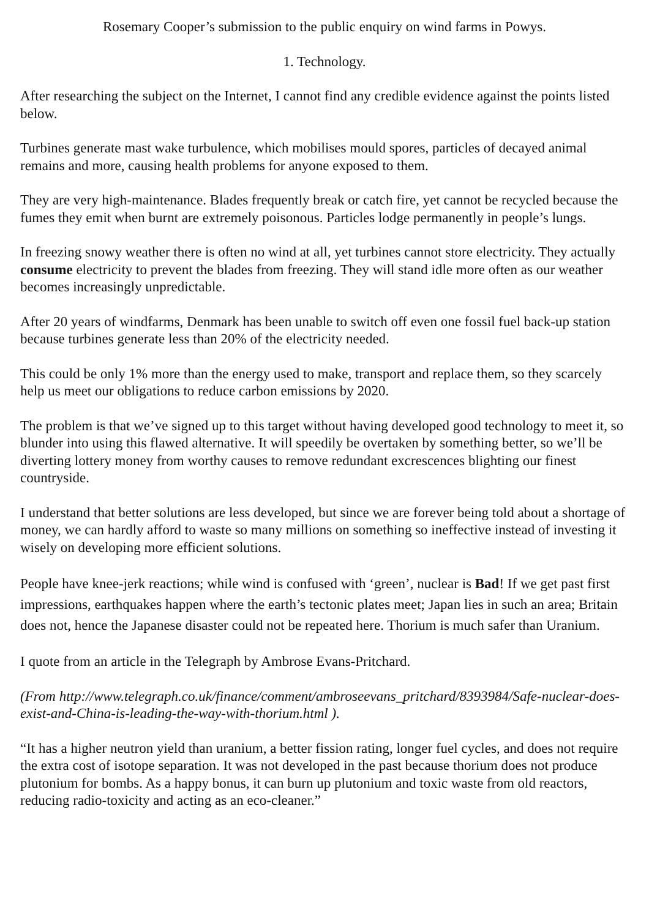Rosemary Cooper’s submission to the public enquiry on wind farms in Powys.
1. Technology.
After researching the subject on the Internet, I cannot find any credible evidence against the points listed below.
Turbines generate mast wake turbulence, which mobilises mould spores, particles of decayed animal remains and more, causing health problems for anyone exposed to them.
They are very high-maintenance. Blades frequently break or catch fire, yet cannot be recycled because the fumes they emit when burnt are extremely poisonous. Particles lodge permanently in people’s lungs.
In freezing snowy weather there is often no wind at all, yet turbines cannot store electricity. They actually consume electricity to prevent the blades from freezing. They will stand idle more often as our weather becomes increasingly unpredictable.
After 20 years of windfarms, Denmark has been unable to switch off even one fossil fuel back-up station because turbines generate less than 20% of the electricity needed.
This could be only 1% more than the energy used to make, transport and replace them, so they scarcely help us meet our obligations to reduce carbon emissions by 2020.
The problem is that we’ve signed up to this target without having developed good technology to meet it, so blunder into using this flawed alternative. It will speedily be overtaken by something better, so we’ll be diverting lottery money from worthy causes to remove redundant excrescences blighting our finest countryside.
I understand that better solutions are less developed, but since we are forever being told about a shortage of money, we can hardly afford to waste so many millions on something so ineffective instead of investing it wisely on developing more efficient solutions.
People have knee-jerk reactions; while wind is confused with ‘green’, nuclear is Bad! If we get past first impressions, earthquakes happen where the earth’s tectonic plates meet; Japan lies in such an area; Britain does not, hence the Japanese disaster could not be repeated here. Thorium is much safer than Uranium.
I quote from an article in the Telegraph by Ambrose Evans-Pritchard.
(From http://www.telegraph.co.uk/finance/comment/ambroseevans_pritchard/8393984/Safe-nuclear-does-exist-and-China-is-leading-the-way-with-thorium.html ).
“It has a higher neutron yield than uranium, a better fission rating, longer fuel cycles, and does not require the extra cost of isotope separation. It was not developed in the past because thorium does not produce plutonium for bombs. As a happy bonus, it can burn up plutonium and toxic waste from old reactors, reducing radio-toxicity and acting as an eco-cleaner.”